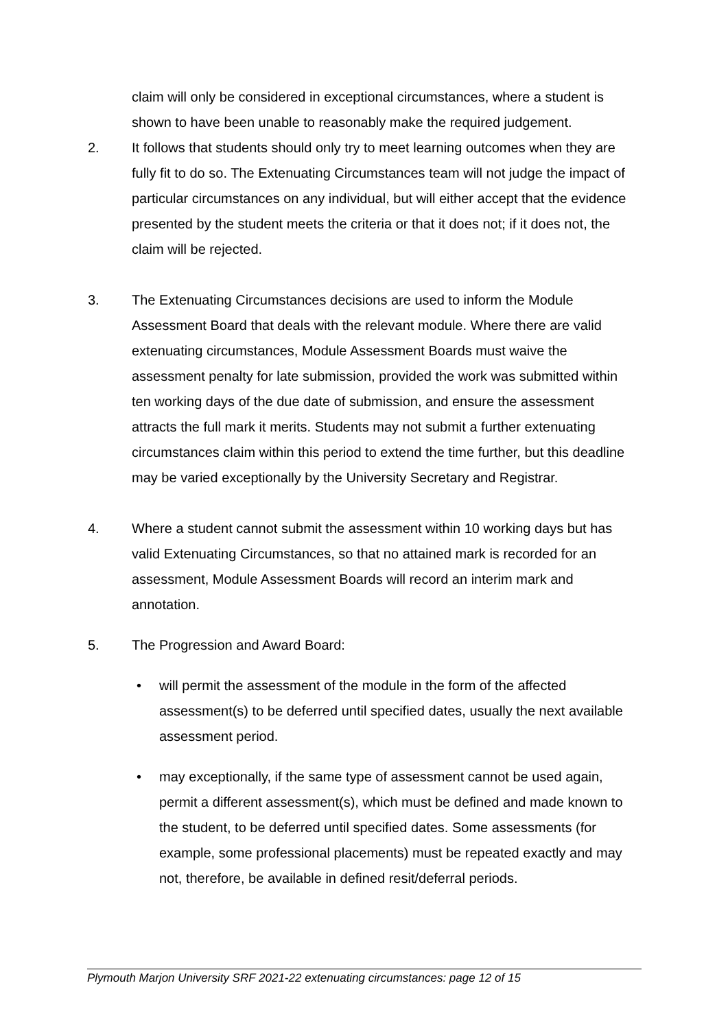claim will only be considered in exceptional circumstances, where a student is shown to have been unable to reasonably make the required judgement.
2. It follows that students should only try to meet learning outcomes when they are fully fit to do so. The Extenuating Circumstances team will not judge the impact of particular circumstances on any individual, but will either accept that the evidence presented by the student meets the criteria or that it does not; if it does not, the claim will be rejected.
3. The Extenuating Circumstances decisions are used to inform the Module Assessment Board that deals with the relevant module. Where there are valid extenuating circumstances, Module Assessment Boards must waive the assessment penalty for late submission, provided the work was submitted within ten working days of the due date of submission, and ensure the assessment attracts the full mark it merits. Students may not submit a further extenuating circumstances claim within this period to extend the time further, but this deadline may be varied exceptionally by the University Secretary and Registrar.
4. Where a student cannot submit the assessment within 10 working days but has valid Extenuating Circumstances, so that no attained mark is recorded for an assessment, Module Assessment Boards will record an interim mark and annotation.
5. The Progression and Award Board:
• will permit the assessment of the module in the form of the affected assessment(s) to be deferred until specified dates, usually the next available assessment period.
• may exceptionally, if the same type of assessment cannot be used again, permit a different assessment(s), which must be defined and made known to the student, to be deferred until specified dates. Some assessments (for example, some professional placements) must be repeated exactly and may not, therefore, be available in defined resit/deferral periods.
Plymouth Marjon University SRF 2021-22 extenuating circumstances: page 12 of 15